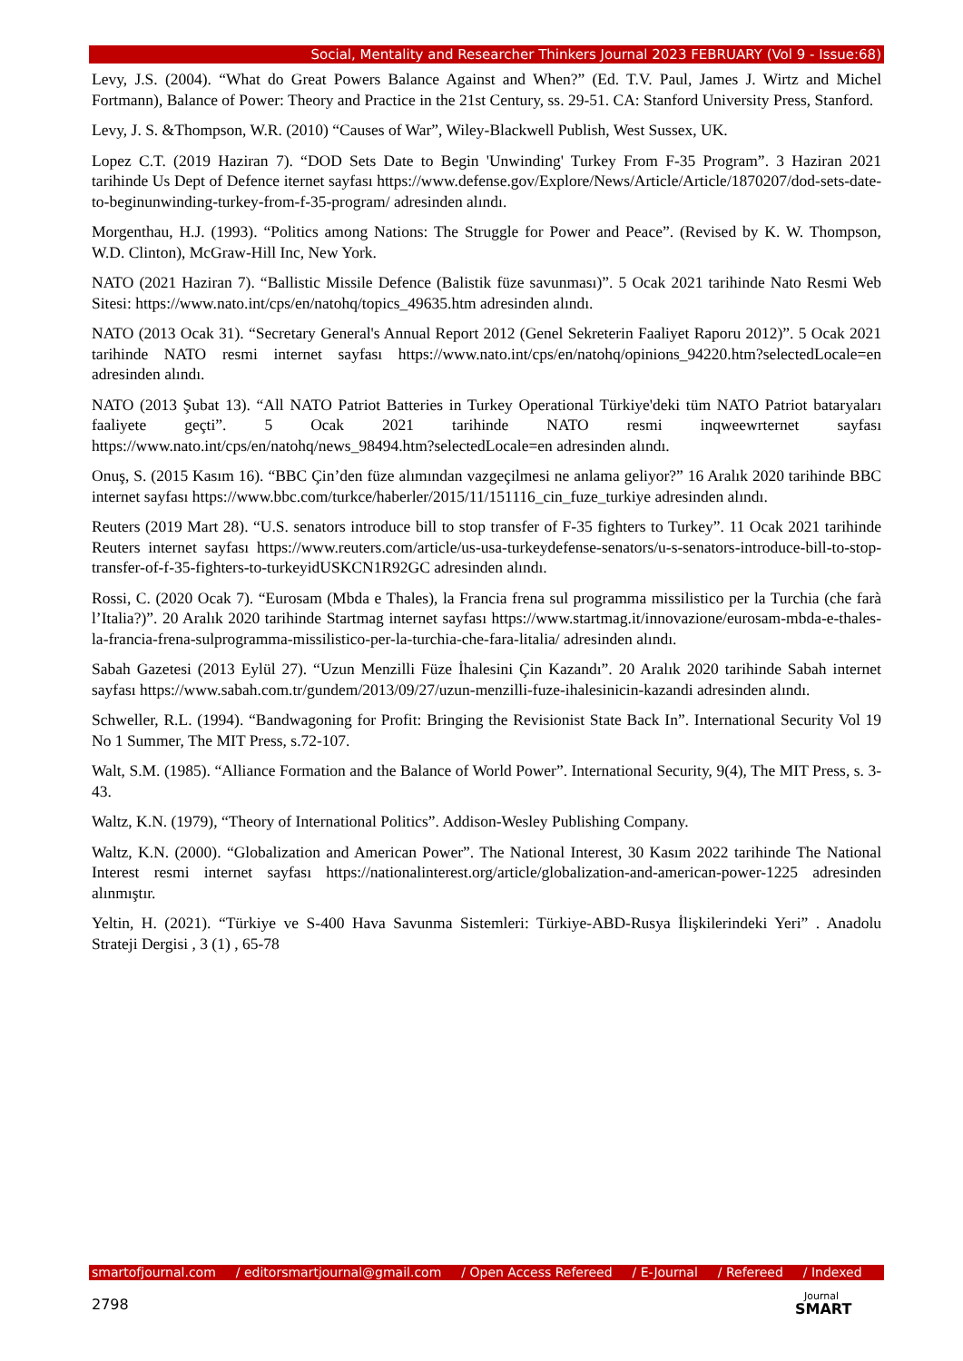Social, Mentality and Researcher Thinkers Journal 2023 FEBRUARY (Vol 9 - Issue:68)
Levy, J.S. (2004). “What do Great Powers Balance Against and When?” (Ed. T.V. Paul, James J. Wirtz and Michel Fortmann), Balance of Power: Theory and Practice in the 21st Century, ss. 29-51. CA: Stanford University Press, Stanford.
Levy, J. S. &Thompson, W.R. (2010) “Causes of War”, Wiley-Blackwell Publish, West Sussex, UK.
Lopez C.T. (2019 Haziran 7). “DOD Sets Date to Begin 'Unwinding' Turkey From F-35 Program”. 3 Haziran 2021 tarihinde Us Dept of Defence iternet sayfası https://www.defense.gov/Explore/News/Article/Article/1870207/dod-sets-date-to-beginunwinding-turkey-from-f-35-program/ adresinden alındı.
Morgenthau, H.J. (1993). “Politics among Nations: The Struggle for Power and Peace”. (Revised by K. W. Thompson, W.D. Clinton), McGraw-Hill Inc, New York.
NATO (2021 Haziran 7). “Ballistic Missile Defence (Balistik füze savunması)”. 5 Ocak 2021 tarihinde Nato Resmi Web Sitesi: https://www.nato.int/cps/en/natohq/topics_49635.htm adresinden alındı.
NATO (2013 Ocak 31). “Secretary General's Annual Report 2012 (Genel Sekreterin Faaliyet Raporu 2012)”. 5 Ocak 2021 tarihinde NATO resmi internet sayfası https://www.nato.int/cps/en/natohq/opinions_94220.htm?selectedLocale=en adresinden alındı.
NATO (2013 Şubat 13). “All NATO Patriot Batteries in Turkey Operational Türkiye'deki tüm NATO Patriot bataryaları faaliyete geçti”. 5 Ocak 2021 tarihinde NATO resmi inqweewrternet sayfası https://www.nato.int/cps/en/natohq/news_98494.htm?selectedLocale=en adresinden alındı.
Onuş, S. (2015 Kasım 16). “BBC Çin’den füze alımından vazgeçilmesi ne anlama geliyor?” 16 Aralık 2020 tarihinde BBC internet sayfası https://www.bbc.com/turkce/haberler/2015/11/151116_cin_fuze_turkiye adresinden alındı.
Reuters (2019 Mart 28). “U.S. senators introduce bill to stop transfer of F-35 fighters to Turkey”. 11 Ocak 2021 tarihinde Reuters internet sayfası https://www.reuters.com/article/us-usa-turkeydefense-senators/u-s-senators-introduce-bill-to-stop-transfer-of-f-35-fighters-to-turkeyidUSKCN1R92GC adresinden alındı.
Rossi, C. (2020 Ocak 7). “Eurosam (Mbda e Thales), la Francia frena sul programma missilistico per la Turchia (che farà l’Italia?)”. 20 Aralık 2020 tarihinde Startmag internet sayfası https://www.startmag.it/innovazione/eurosam-mbda-e-thales-la-francia-frena-sulprogramma-missilistico-per-la-turchia-che-fara-litalia/ adresinden alındı.
Sabah Gazetesi (2013 Eylül 27). “Uzun Menzilli Füze İhalesini Çin Kazandı”. 20 Aralık 2020 tarihinde Sabah internet sayfası https://www.sabah.com.tr/gundem/2013/09/27/uzun-menzilli-fuze-ihalesinicin-kazandi adresinden alındı.
Schweller, R.L. (1994). “Bandwagoning for Profit: Bringing the Revisionist State Back In”. International Security Vol 19 No 1 Summer, The MIT Press, s.72-107.
Walt, S.M. (1985). “Alliance Formation and the Balance of World Power”. International Security, 9(4), The MIT Press, s. 3-43.
Waltz, K.N. (1979), “Theory of International Politics”. Addison-Wesley Publishing Company.
Waltz, K.N. (2000). “Globalization and American Power”. The National Interest, 30 Kasım 2022 tarihinde The National Interest resmi internet sayfası https://nationalinterest.org/article/globalization-and-american-power-1225 adresinden alınmıştır.
Yeltin, H. (2021). “Türkiye ve S-400 Hava Savunma Sistemleri: Türkiye-ABD-Rusya İlişkilerindeki Yeri” . Anadolu Strateji Dergisi , 3 (1) , 65-78
smartofjournal.com / editorsmartjournal@gmail.com / Open Access Refereed / E-Journal / Refereed / Indexed
2798 Journal
SMART